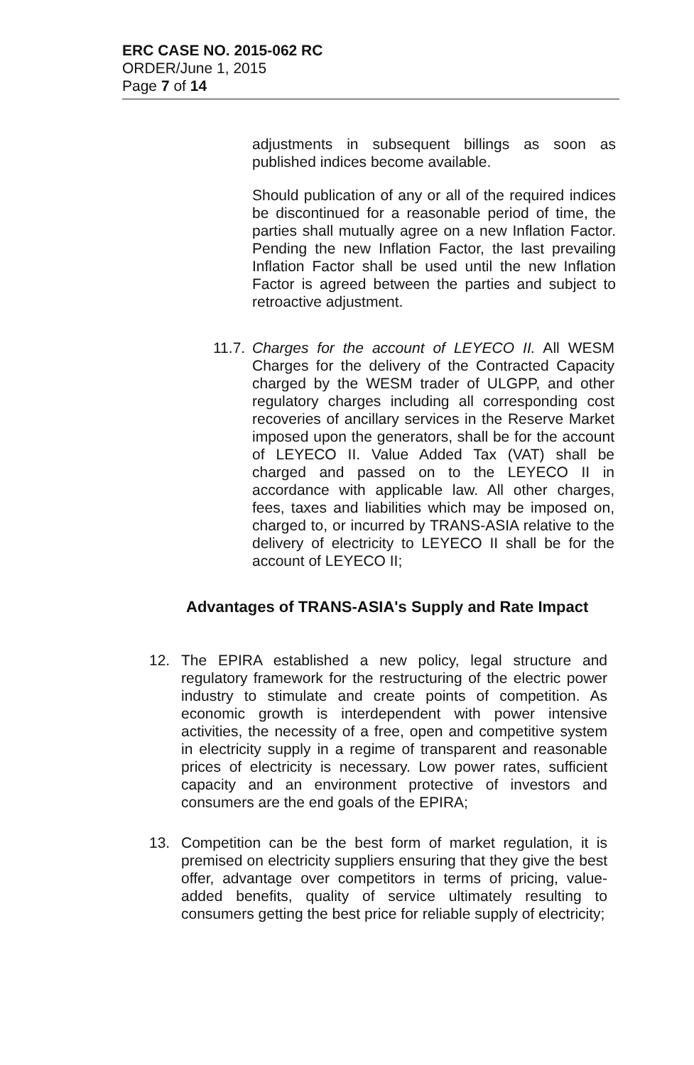ERC CASE NO. 2015-062 RC
ORDER/June 1, 2015
Page 7 of 14
adjustments in subsequent billings as soon as published indices become available.
Should publication of any or all of the required indices be discontinued for a reasonable period of time, the parties shall mutually agree on a new Inflation Factor. Pending the new Inflation Factor, the last prevailing Inflation Factor shall be used until the new Inflation Factor is agreed between the parties and subject to retroactive adjustment.
11.7.
Charges for the account of LEYECO II. All WESM Charges for the delivery of the Contracted Capacity charged by the WESM trader of ULGPP, and other regulatory charges including all corresponding cost recoveries of ancillary services in the Reserve Market imposed upon the generators, shall be for the account of LEYECO II. Value Added Tax (VAT) shall be charged and passed on to the LEYECO II in accordance with applicable law. All other charges, fees, taxes and liabilities which may be imposed on, charged to, or incurred by TRANS-ASIA relative to the delivery of electricity to LEYECO II shall be for the account of LEYECO II;
Advantages of TRANS-ASIA's Supply and Rate Impact
12. The EPIRA established a new policy, legal structure and regulatory framework for the restructuring of the electric power industry to stimulate and create points of competition. As economic growth is interdependent with power intensive activities, the necessity of a free, open and competitive system in electricity supply in a regime of transparent and reasonable prices of electricity is necessary. Low power rates, sufficient capacity and an environment protective of investors and consumers are the end goals of the EPIRA;
13. Competition can be the best form of market regulation, it is premised on electricity suppliers ensuring that they give the best offer, advantage over competitors in terms of pricing, value-added benefits, quality of service ultimately resulting to consumers getting the best price for reliable supply of electricity;